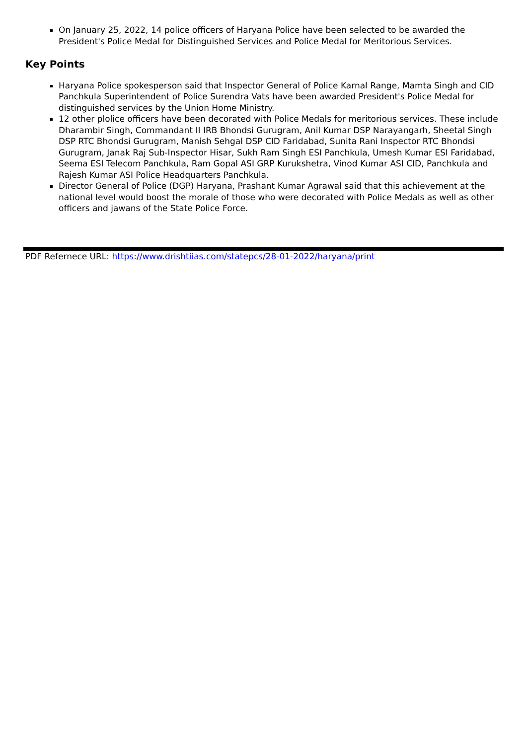On January 25, 2022, 14 police officers of Haryana Police have been selected to be awarded the President's Police Medal for Distinguished Services and Police Medal for Meritorious Services.
Key Points
Haryana Police spokesperson said that Inspector General of Police Karnal Range, Mamta Singh and CID Panchkula Superintendent of Police Surendra Vats have been awarded President's Police Medal for distinguished services by the Union Home Ministry.
12 other plolice officers have been decorated with Police Medals for meritorious services. These include Dharambir Singh, Commandant II IRB Bhondsi Gurugram, Anil Kumar DSP Narayangarh, Sheetal Singh DSP RTC Bhondsi Gurugram, Manish Sehgal DSP CID Faridabad, Sunita Rani Inspector RTC Bhondsi Gurugram, Janak Raj Sub-Inspector Hisar, Sukh Ram Singh ESI Panchkula, Umesh Kumar ESI Faridabad, Seema ESI Telecom Panchkula, Ram Gopal ASI GRP Kurukshetra, Vinod Kumar ASI CID, Panchkula and Rajesh Kumar ASI Police Headquarters Panchkula.
Director General of Police (DGP) Haryana, Prashant Kumar Agrawal said that this achievement at the national level would boost the morale of those who were decorated with Police Medals as well as other officers and jawans of the State Police Force.
PDF Refernece URL: https://www.drishtiias.com/statepcs/28-01-2022/haryana/print